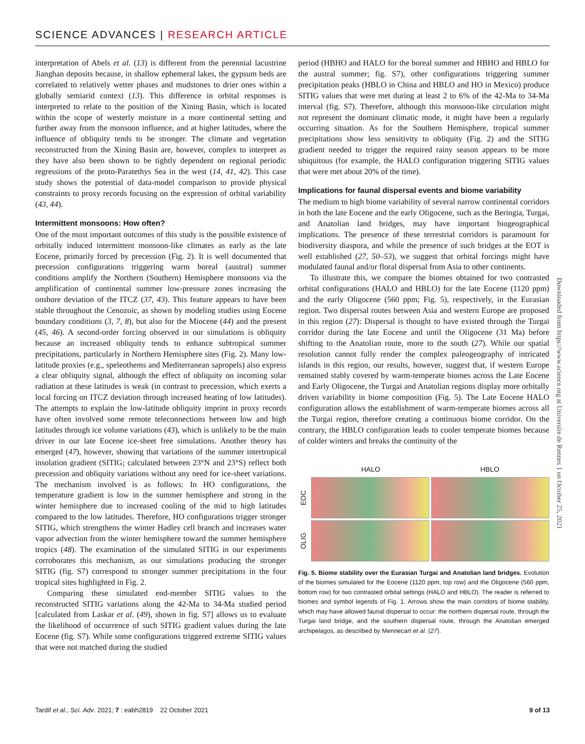SCIENCE ADVANCES | RESEARCH ARTICLE
interpretation of Abels et al. (13) is different from the perennial lacustrine Jianghan deposits because, in shallow ephemeral lakes, the gypsum beds are correlated to relatively wetter phases and mudstones to drier ones within a globally semiarid context (13). This difference in orbital responses is interpreted to relate to the position of the Xining Basin, which is located within the scope of westerly moisture in a more continental setting and further away from the monsoon influence, and at higher latitudes, where the influence of obliquity tends to be stronger. The climate and vegetation reconstructed from the Xining Basin are, however, complex to interpret as they have also been shown to be tightly dependent on regional periodic regressions of the proto-Paratethys Sea in the west (14, 41, 42). This case study shows the potential of data-model comparison to provide physical constraints to proxy records focusing on the expression of orbital variability (43, 44).
Intermittent monsoons: How often?
One of the most important outcomes of this study is the possible existence of orbitally induced intermittent monsoon-like climates as early as the late Eocene, primarily forced by precession (Fig. 2). It is well documented that precession configurations triggering warm boreal (austral) summer conditions amplify the Northern (Southern) Hemisphere monsoons via the amplification of continental summer low-pressure zones increasing the onshore deviation of the ITCZ (37, 43). This feature appears to have been stable throughout the Cenozoic, as shown by modeling studies using Eocene boundary conditions (3, 7, 8), but also for the Miocene (44) and the present (45, 46). A second-order forcing observed in our simulations is obliquity because an increased obliquity tends to enhance subtropical summer precipitations, particularly in Northern Hemisphere sites (Fig. 2). Many low-latitude proxies (e.g., speleothems and Mediterranean sapropels) also express a clear obliquity signal, although the effect of obliquity on incoming solar radiation at these latitudes is weak (in contrast to precession, which exerts a local forcing on ITCZ deviation through increased heating of low latitudes). The attempts to explain the low-latitude obliquity imprint in proxy records have often involved some remote teleconnections between low and high latitudes through ice volume variations (43), which is unlikely to be the main driver in our late Eocene ice-sheet free simulations. Another theory has emerged (47), however, showing that variations of the summer intertropical insolation gradient (SITIG; calculated between 23°N and 23°S) reflect both precession and obliquity variations without any need for ice-sheet variations. The mechanism involved is as follows: In HO configurations, the temperature gradient is low in the summer hemisphere and strong in the winter hemisphere due to increased cooling of the mid to high latitudes compared to the low latitudes. Therefore, HO configurations trigger stronger SITIG, which strengthens the winter Hadley cell branch and increases water vapor advection from the winter hemisphere toward the summer hemisphere tropics (48). The examination of the simulated SITIG in our experiments corroborates this mechanism, as our simulations producing the stronger SITIG (fig. S7) correspond to stronger summer precipitations in the four tropical sites highlighted in Fig. 2.
Comparing these simulated end-member SITIG values to the reconstructed SITIG variations along the 42-Ma to 34-Ma studied period [calculated from Laskar et al. (49), shown in fig. S7] allows us to evaluate the likelihood of occurrence of such SITIG gradient values during the late Eocene (fig. S7). While some configurations triggered extreme SITIG values that were not matched during the studied
period (HBHO and HALO for the boreal summer and HBHO and HBLO for the austral summer; fig. S7), other configurations triggering summer precipitation peaks (HBLO in China and HBLO and HO in Mexico) produce SITIG values that were met during at least 2 to 6% of the 42-Ma to 34-Ma interval (fig. S7). Therefore, although this monsoon-like circulation might not represent the dominant climatic mode, it might have been a regularly occurring situation. As for the Southern Hemisphere, tropical summer precipitations show less sensitivity to obliquity (Fig. 2) and the SITIG gradient needed to trigger the required rainy season appears to be more ubiquitous (for example, the HALO configuration triggering SITIG values that were met about 20% of the time).
Implications for faunal dispersal events and biome variability
The medium to high biome variability of several narrow continental corridors in both the late Eocene and the early Oligocene, such as the Beringia, Turgai, and Anatolian land bridges, may have important biogeographical implications. The presence of these terrestrial corridors is paramount for biodiversity diaspora, and while the presence of such bridges at the EOT is well established (27, 50–53), we suggest that orbital forcings might have modulated faunal and/or floral dispersal from Asia to other continents.
To illustrate this, we compare the biomes obtained for two contrasted orbital configurations (HALO and HBLO) for the late Eocene (1120 ppm) and the early Oligocene (560 ppm; Fig. 5), respectively, in the Eurasian region. Two dispersal routes between Asia and western Europe are proposed in this region (27): Dispersal is thought to have existed through the Turgai corridor during the late Eocene and until the Oligocene (31 Ma) before shifting to the Anatolian route, more to the south (27). While our spatial resolution cannot fully render the complex paleogeography of intricated islands in this region, our results, however, suggest that, if western Europe remained stably covered by warm-temperate biomes across the Late Eocene and Early Oligocene, the Turgai and Anatolian regions display more orbitally driven variability in biome composition (Fig. 5). The Late Eocene HALO configuration allows the establishment of warm-temperate biomes across all the Turgai region, therefore creating a continuous biome corridor. On the contrary, the HBLO configuration leads to cooler temperate biomes because of colder winters and breaks the continuity of the
HALO HBLO
EOC
OLIG
Fig. 5. Biome stability over the Eurasian Turgai and Anatolian land bridges. Evolution of the biomes simulated for the Eocene (1120 ppm, top row) and the Oligocene (560 ppm, bottom row) for two contrasted orbital settings (HALO and HBLO). The reader is referred to biomes and symbol legends of Fig. 1. Arrows show the main corridors of biome stability, which may have allowed faunal dispersal to occur: the northern dispersal route, through the Turgai land bridge, and the southern dispersal route, through the Anatolian emerged archipelagos, as described by Mennecart et al. (27).
Downloaded from https://www.science.org at Universite de Rennes 1 on October 25, 2021
Tardif et al., Sci. Adv. 2021; 7 : eabh2819 22 October 2021 9 of 13